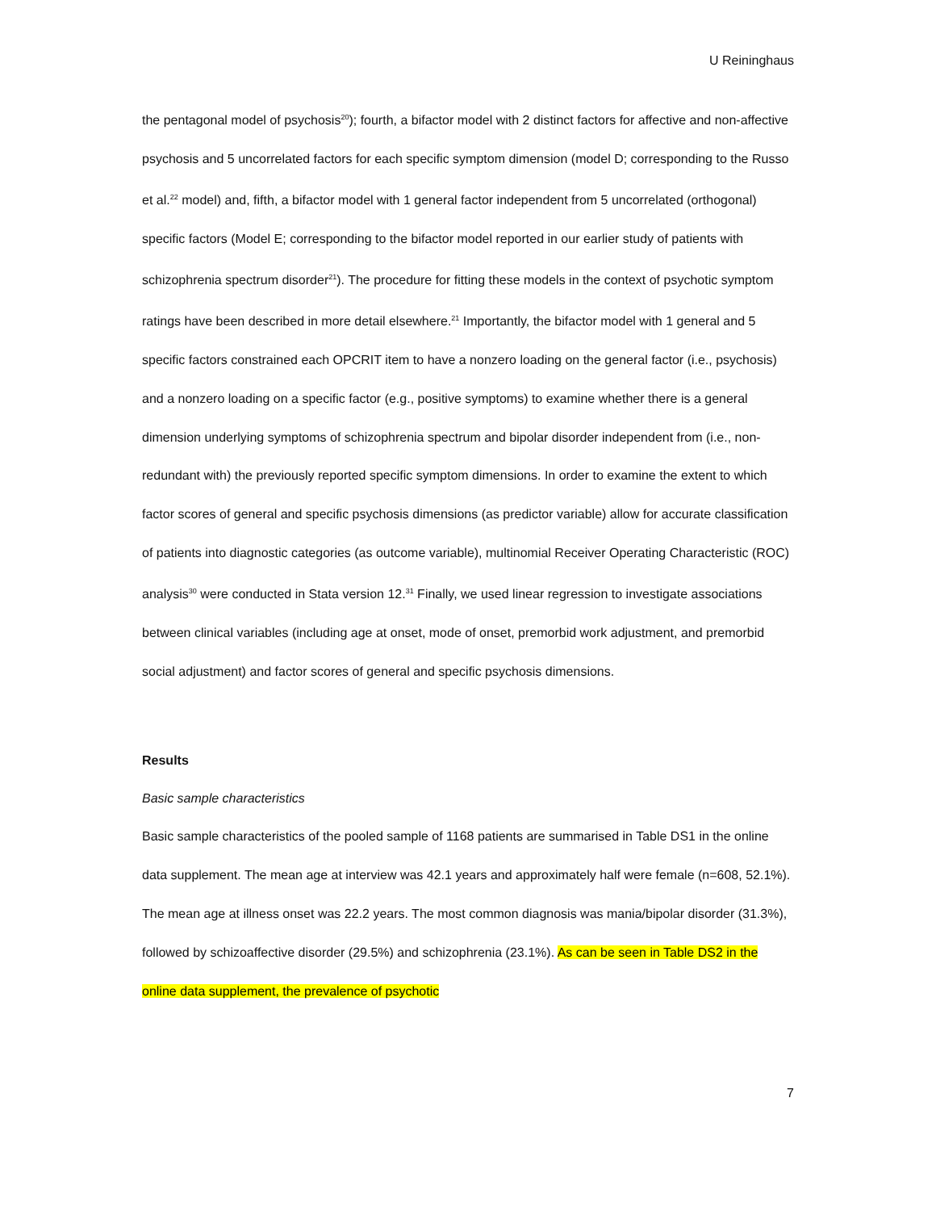U Reininghaus
the pentagonal model of psychosis<sup>20</sup>); fourth, a bifactor model with 2 distinct factors for affective and non-affective psychosis and 5 uncorrelated factors for each specific symptom dimension (model D; corresponding to the Russo et al.<sup>22</sup> model) and, fifth, a bifactor model with 1 general factor independent from 5 uncorrelated (orthogonal) specific factors (Model E; corresponding to the bifactor model reported in our earlier study of patients with schizophrenia spectrum disorder<sup>21</sup>). The procedure for fitting these models in the context of psychotic symptom ratings have been described in more detail elsewhere.<sup>21</sup> Importantly, the bifactor model with 1 general and 5 specific factors constrained each OPCRIT item to have a nonzero loading on the general factor (i.e., psychosis) and a nonzero loading on a specific factor (e.g., positive symptoms) to examine whether there is a general dimension underlying symptoms of schizophrenia spectrum and bipolar disorder independent from (i.e., non-redundant with) the previously reported specific symptom dimensions. In order to examine the extent to which factor scores of general and specific psychosis dimensions (as predictor variable) allow for accurate classification of patients into diagnostic categories (as outcome variable), multinomial Receiver Operating Characteristic (ROC) analysis<sup>30</sup> were conducted in Stata version 12.<sup>31</sup> Finally, we used linear regression to investigate associations between clinical variables (including age at onset, mode of onset, premorbid work adjustment, and premorbid social adjustment) and factor scores of general and specific psychosis dimensions.
Results
Basic sample characteristics
Basic sample characteristics of the pooled sample of 1168 patients are summarised in Table DS1 in the online data supplement. The mean age at interview was 42.1 years and approximately half were female (n=608, 52.1%). The mean age at illness onset was 22.2 years. The most common diagnosis was mania/bipolar disorder (31.3%), followed by schizoaffective disorder (29.5%) and schizophrenia (23.1%). As can be seen in Table DS2 in the online data supplement, the prevalence of psychotic
7